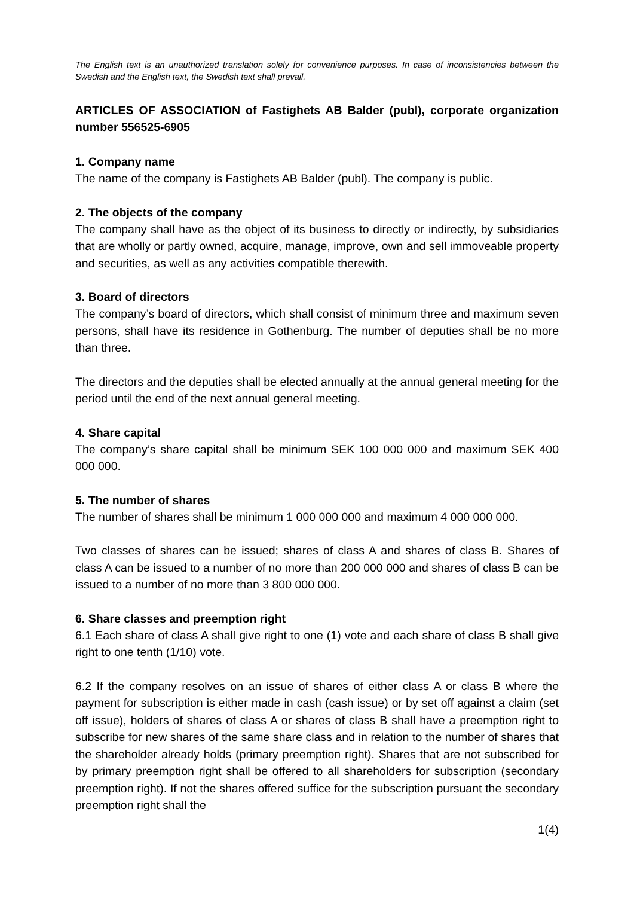The English text is an unauthorized translation solely for convenience purposes. In case of inconsistencies between the Swedish and the English text, the Swedish text shall prevail.
ARTICLES OF ASSOCIATION of Fastighets AB Balder (publ), corporate organization number 556525-6905
1. Company name
The name of the company is Fastighets AB Balder (publ). The company is public.
2. The objects of the company
The company shall have as the object of its business to directly or indirectly, by subsidiaries that are wholly or partly owned, acquire, manage, improve, own and sell immoveable property and securities, as well as any activities compatible therewith.
3. Board of directors
The company’s board of directors, which shall consist of minimum three and maximum seven persons, shall have its residence in Gothenburg. The number of deputies shall be no more than three.
The directors and the deputies shall be elected annually at the annual general meeting for the period until the end of the next annual general meeting.
4. Share capital
The company’s share capital shall be minimum SEK 100 000 000 and maximum SEK 400 000 000.
5. The number of shares
The number of shares shall be minimum 1 000 000 000 and maximum 4 000 000 000.
Two classes of shares can be issued; shares of class A and shares of class B. Shares of class A can be issued to a number of no more than 200 000 000 and shares of class B can be issued to a number of no more than 3 800 000 000.
6. Share classes and preemption right
6.1 Each share of class A shall give right to one (1) vote and each share of class B shall give right to one tenth (1/10) vote.
6.2 If the company resolves on an issue of shares of either class A or class B where the payment for subscription is either made in cash (cash issue) or by set off against a claim (set off issue), holders of shares of class A or shares of class B shall have a preemption right to subscribe for new shares of the same share class and in relation to the number of shares that the shareholder already holds (primary preemption right). Shares that are not subscribed for by primary preemption right shall be offered to all shareholders for subscription (secondary preemption right). If not the shares offered suffice for the subscription pursuant the secondary preemption right shall the
1(4)